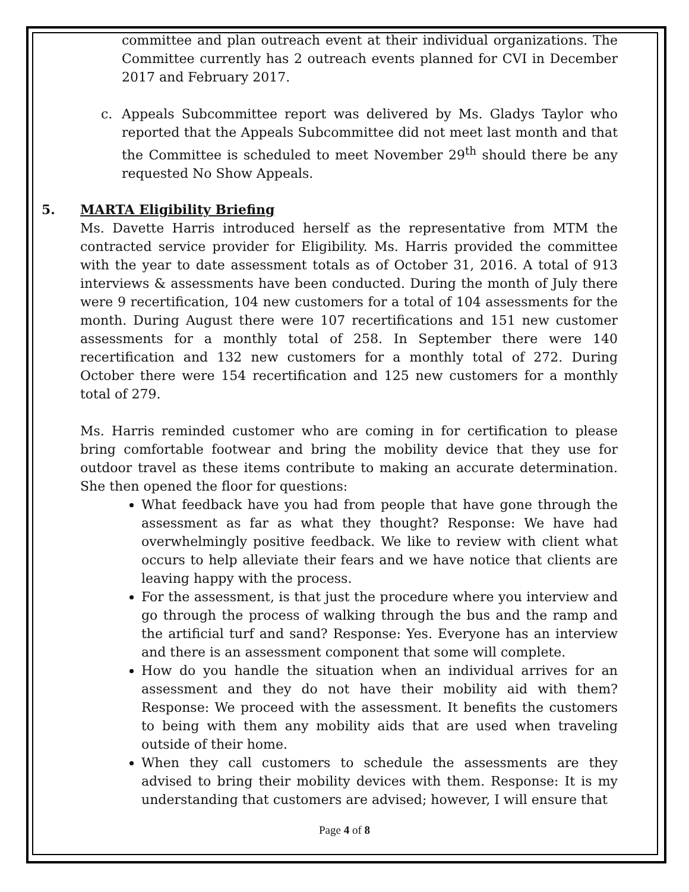committee and plan outreach event at their individual organizations. The Committee currently has 2 outreach events planned for CVI in December 2017 and February 2017.
c. Appeals Subcommittee report was delivered by Ms. Gladys Taylor who reported that the Appeals Subcommittee did not meet last month and that the Committee is scheduled to meet November 29<sup>th</sup> should there be any requested No Show Appeals.
5. MARTA Eligibility Briefing
Ms. Davette Harris introduced herself as the representative from MTM the contracted service provider for Eligibility. Ms. Harris provided the committee with the year to date assessment totals as of October 31, 2016. A total of 913 interviews & assessments have been conducted. During the month of July there were 9 recertification, 104 new customers for a total of 104 assessments for the month. During August there were 107 recertifications and 151 new customer assessments for a monthly total of 258. In September there were 140 recertification and 132 new customers for a monthly total of 272. During October there were 154 recertification and 125 new customers for a monthly total of 279.
Ms. Harris reminded customer who are coming in for certification to please bring comfortable footwear and bring the mobility device that they use for outdoor travel as these items contribute to making an accurate determination. She then opened the floor for questions:
What feedback have you had from people that have gone through the assessment as far as what they thought? Response: We have had overwhelmingly positive feedback. We like to review with client what occurs to help alleviate their fears and we have notice that clients are leaving happy with the process.
For the assessment, is that just the procedure where you interview and go through the process of walking through the bus and the ramp and the artificial turf and sand? Response: Yes. Everyone has an interview and there is an assessment component that some will complete.
How do you handle the situation when an individual arrives for an assessment and they do not have their mobility aid with them? Response: We proceed with the assessment. It benefits the customers to being with them any mobility aids that are used when traveling outside of their home.
When they call customers to schedule the assessments are they advised to bring their mobility devices with them. Response: It is my understanding that customers are advised; however, I will ensure that
Page 4 of 8